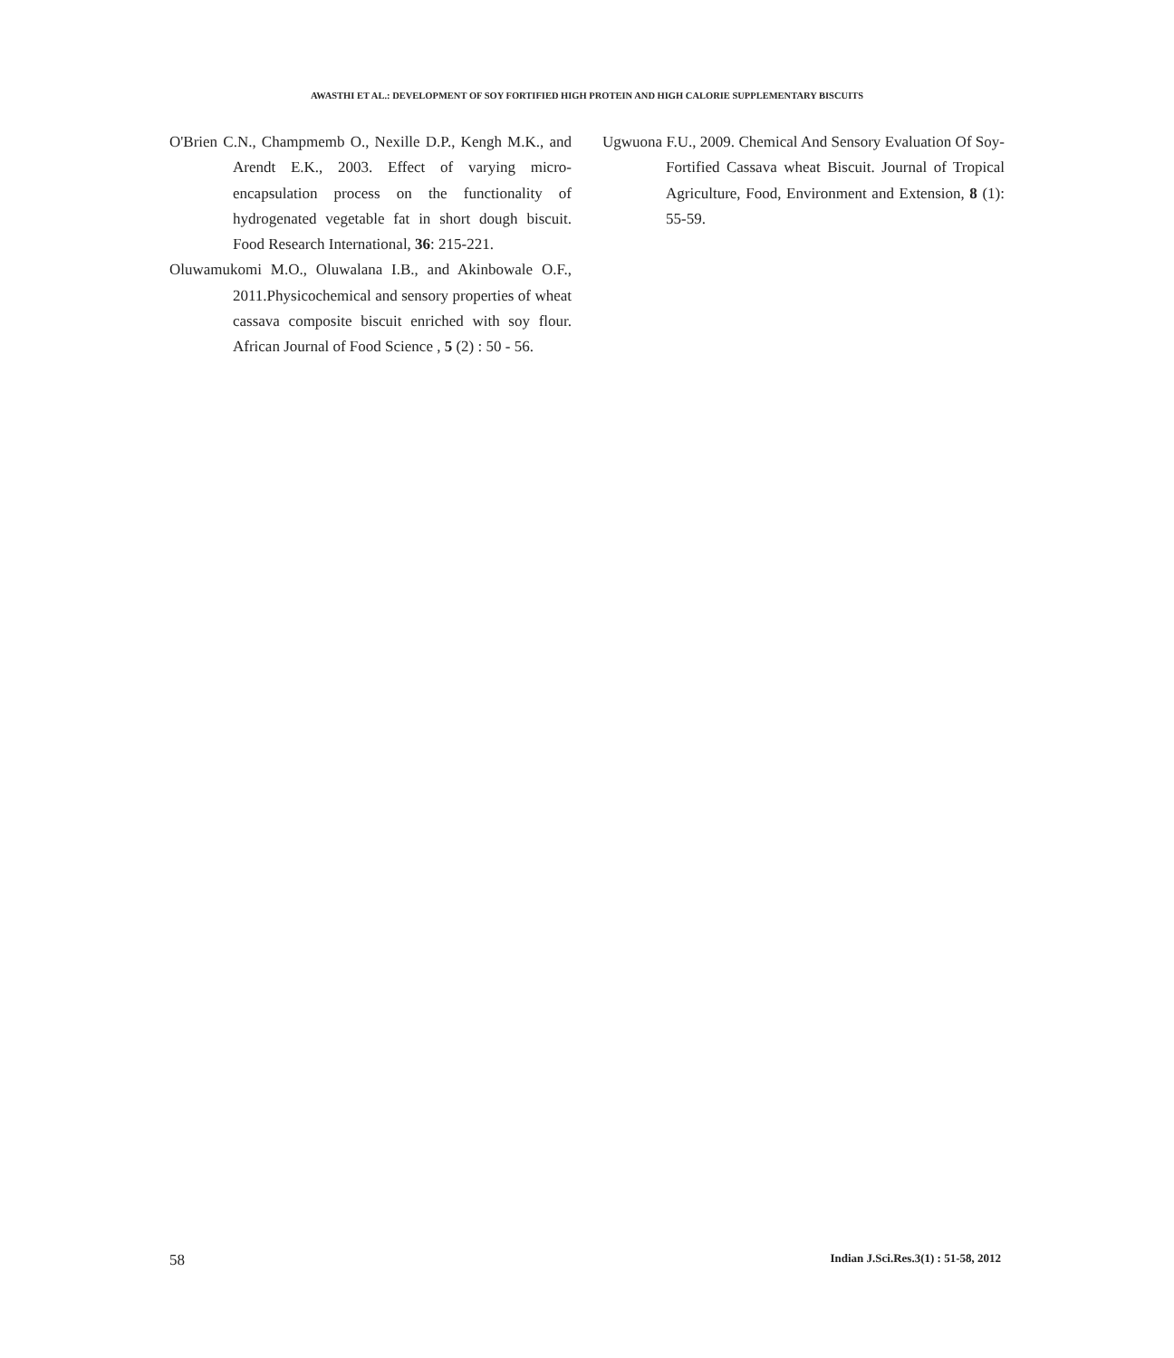AWASTHI ET AL.: DEVELOPMENT OF SOY FORTIFIED HIGH PROTEIN AND HIGH CALORIE SUPPLEMENTARY BISCUITS
O'Brien C.N., Champmemb O., Nexille D.P., Kengh M.K., and Arendt E.K., 2003. Effect of varying micro-encapsulation process on the functionality of hydrogenated vegetable fat in short dough biscuit. Food Research International, 36: 215-221.
Oluwamukomi M.O., Oluwalana I.B., and Akinbowale O.F., 2011.Physicochemical and sensory properties of wheat cassava composite biscuit enriched with soy flour. African Journal of Food Science , 5 (2) : 50 - 56.
Ugwuona F.U., 2009. Chemical And Sensory Evaluation Of Soy-Fortified Cassava wheat Biscuit. Journal of Tropical Agriculture, Food, Environment and Extension, 8 (1): 55-59.
58 Indian J.Sci.Res.3(1) : 51-58, 2012